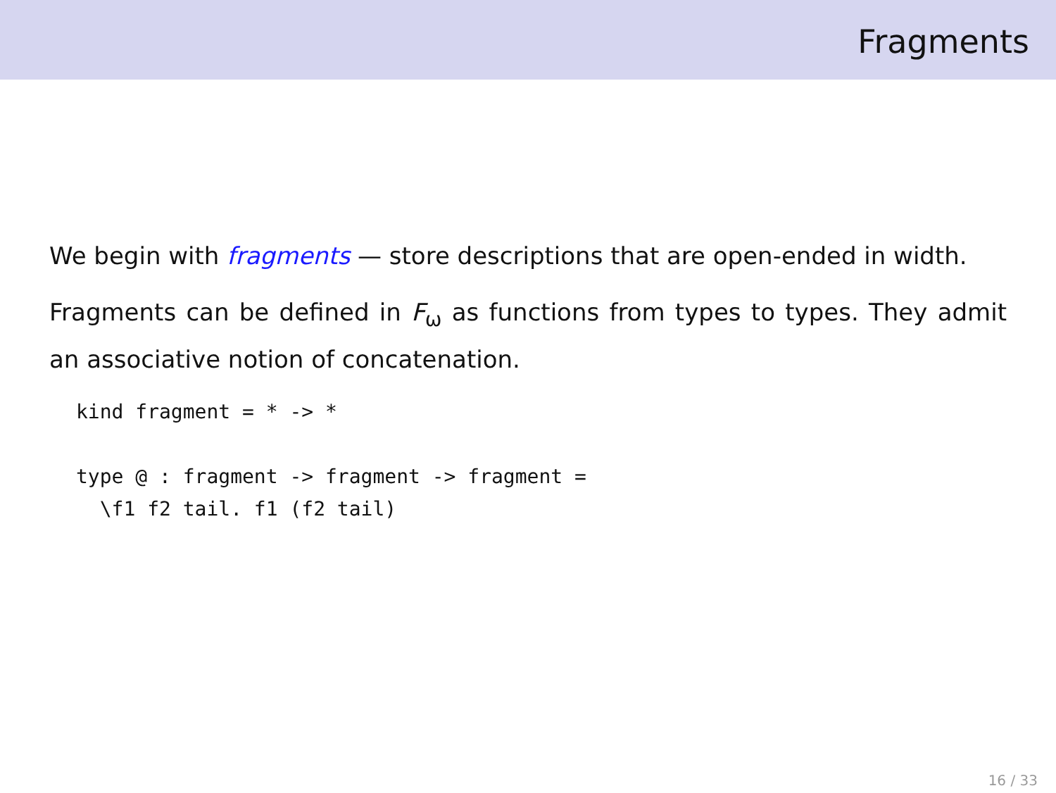Fragments
We begin with fragments — store descriptions that are open-ended in width.
Fragments can be defined in F<sub>ω</sub> as functions from types to types. They admit an associative notion of concatenation.
kind fragment = * -> *

type @ : fragment -> fragment -> fragment =
  \f1 f2 tail. f1 (f2 tail)
16 / 33